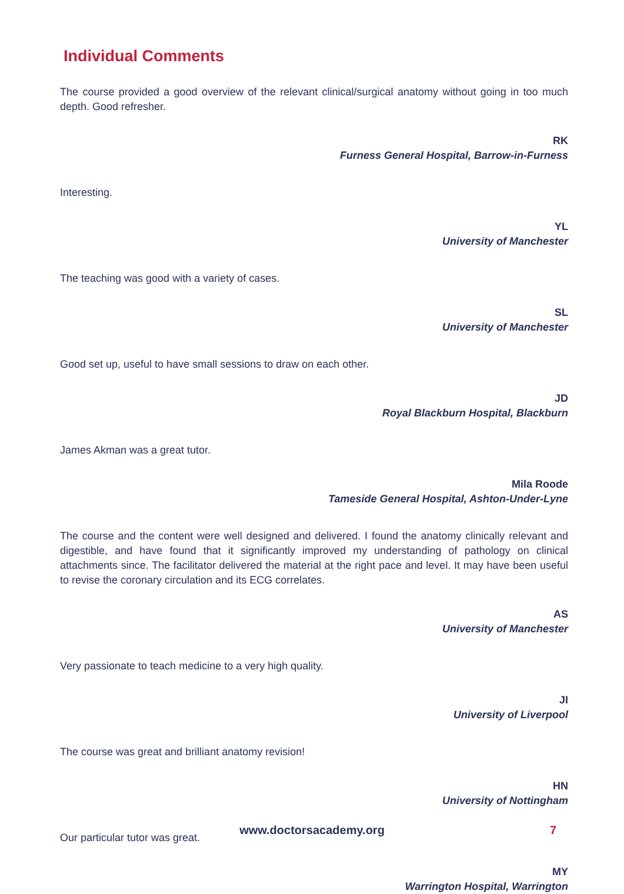Individual Comments
The course provided a good overview of the relevant clinical/surgical anatomy without going in too much depth. Good refresher.
RK
Furness General Hospital, Barrow-in-Furness
Interesting.
YL
University of Manchester
The teaching was good with a variety of cases.
SL
University of Manchester
Good set up, useful to have small sessions to draw on each other.
JD
Royal Blackburn Hospital, Blackburn
James Akman was a great tutor.
Mila Roode
Tameside General Hospital, Ashton-Under-Lyne
The course and the content were well designed and delivered. I found the anatomy clinically relevant and digestible, and have found that it significantly improved my understanding of pathology on clinical attachments since. The facilitator delivered the material at the right pace and level. It may have been useful to revise the coronary circulation and its ECG correlates.
AS
University of Manchester
Very passionate to teach medicine to a very high quality.
JI
University of Liverpool
The course was great and brilliant anatomy revision!
HN
University of Nottingham
Our particular tutor was great.
MY
Warrington Hospital, Warrington
www.doctorsacademy.org 7